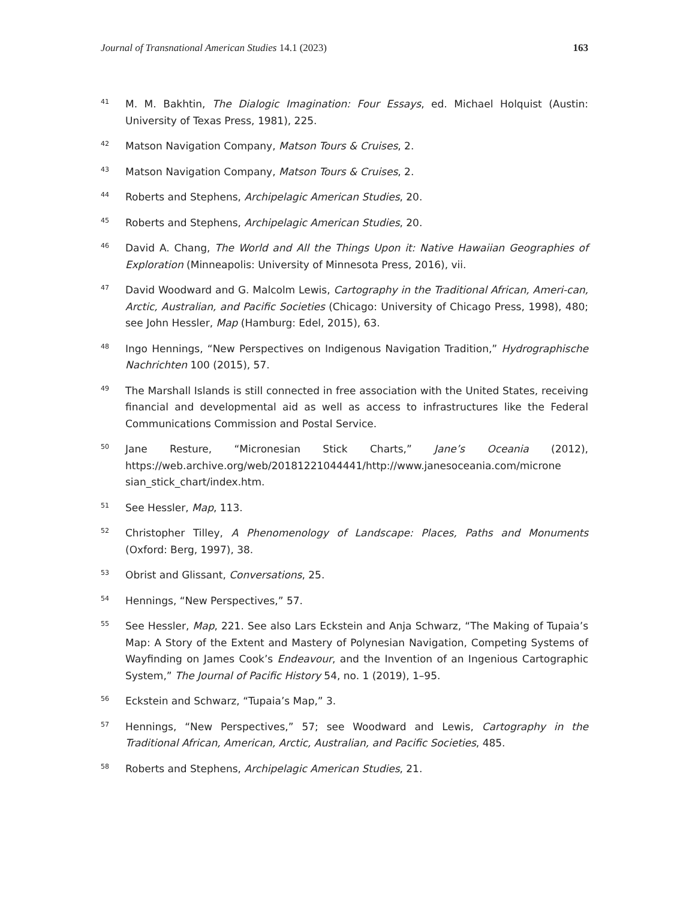Journal of Transnational American Studies 14.1 (2023) 163
<sup>41</sup>
M. M. Bakhtin, The Dialogic Imagination: Four Essays, ed. Michael Holquist (Austin: University of Texas Press, 1981), 225.
<sup>42</sup>
Matson Navigation Company, Matson Tours & Cruises, 2.
<sup>43</sup>
Matson Navigation Company, Matson Tours & Cruises, 2.
<sup>44</sup>
Roberts and Stephens, Archipelagic American Studies, 20.
<sup>45</sup>
Roberts and Stephens, Archipelagic American Studies, 20.
<sup>46</sup>
David A. Chang, The World and All the Things Upon it: Native Hawaiian Geographies of Exploration (Minneapolis: University of Minnesota Press, 2016), vii.
<sup>47</sup>
David Woodward and G. Malcolm Lewis, Cartography in the Traditional African, Ameri-can, Arctic, Australian, and Pacific Societies (Chicago: University of Chicago Press, 1998), 480; see John Hessler, Map (Hamburg: Edel, 2015), 63.
<sup>48</sup>
Ingo Hennings, “New Perspectives on Indigenous Navigation Tradition,” Hydrographische Nachrichten 100 (2015), 57.
<sup>49</sup>
The Marshall Islands is still connected in free association with the United States, receiving financial and developmental aid as well as access to infrastructures like the Federal Communications Commission and Postal Service.
<sup>50</sup>
Jane Resture, “Micronesian Stick Charts,” Jane’s Oceania (2012), https://web.archive.org/web/20181221044441/http://www.janesoceania.com/microne sian_stick_chart/index.htm.
<sup>51</sup>
See Hessler, Map, 113.
<sup>52</sup>
Christopher Tilley, A Phenomenology of Landscape: Places, Paths and Monuments (Oxford: Berg, 1997), 38.
<sup>53</sup>
Obrist and Glissant, Conversations, 25.
<sup>54</sup>
Hennings, “New Perspectives,” 57.
<sup>55</sup>
See Hessler, Map, 221. See also Lars Eckstein and Anja Schwarz, “The Making of Tupaia’s Map: A Story of the Extent and Mastery of Polynesian Navigation, Competing Systems of Wayfinding on James Cook’s Endeavour, and the Invention of an Ingenious Cartographic System,” The Journal of Pacific History 54, no. 1 (2019), 1–95.
<sup>56</sup>
Eckstein and Schwarz, “Tupaia’s Map,” 3.
<sup>57</sup>
Hennings, “New Perspectives,” 57; see Woodward and Lewis, Cartography in the Traditional African, American, Arctic, Australian, and Pacific Societies, 485.
<sup>58</sup>
Roberts and Stephens, Archipelagic American Studies, 21.